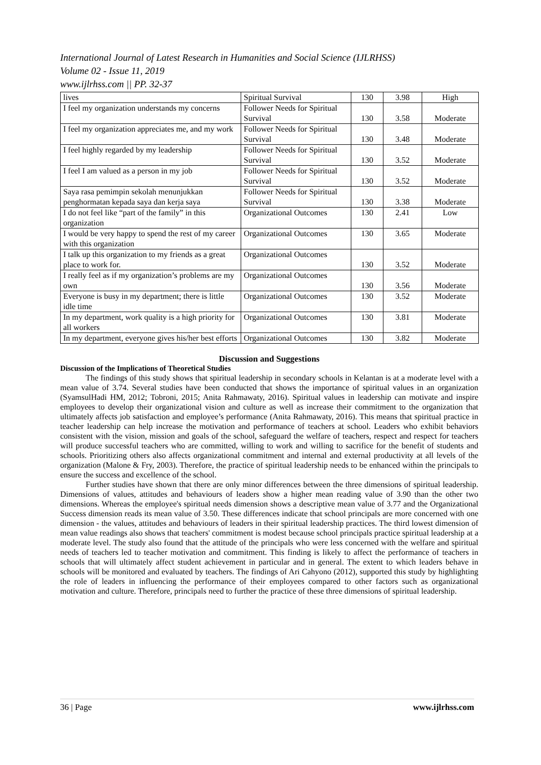International Journal of Latest Research in Humanities and Social Science (IJLRHSS)
Volume 02 - Issue 11, 2019
www.ijlrhss.com || PP. 32-37
| lives | Spiritual Survival | 130 | 3.98 | High |
| I feel my organization understands my concerns | Follower Needs for Spiritual Survival | 130 | 3.58 | Moderate |
| I feel my organization appreciates me, and my work | Follower Needs for Spiritual Survival | 130 | 3.48 | Moderate |
| I feel highly regarded by my leadership | Follower Needs for Spiritual Survival | 130 | 3.52 | Moderate |
| I feel I am valued as a person in my job | Follower Needs for Spiritual Survival | 130 | 3.52 | Moderate |
| Saya rasa pemimpin sekolah menunjukkan penghormatan kepada saya dan kerja saya | Follower Needs for Spiritual Survival | 130 | 3.38 | Moderate |
| I do not feel like “part of the family” in this organization | Organizational Outcomes | 130 | 2.41 | Low |
| I would be very happy to spend the rest of my career with this organization | Organizational Outcomes | 130 | 3.65 | Moderate |
| I talk up this organization to my friends as a great place to work for. | Organizational Outcomes | 130 | 3.52 | Moderate |
| I really feel as if my organization’s problems are my own | Organizational Outcomes | 130 | 3.56 | Moderate |
| Everyone is busy in my department; there is little idle time | Organizational Outcomes | 130 | 3.52 | Moderate |
| In my department, work quality is a high priority for all workers | Organizational Outcomes | 130 | 3.81 | Moderate |
| In my department, everyone gives his/her best efforts | Organizational Outcomes | 130 | 3.82 | Moderate |
Discussion and Suggestions
Discussion of the Implications of Theoretical Studies
The findings of this study shows that spiritual leadership in secondary schools in Kelantan is at a moderate level with a mean value of 3.74. Several studies have been conducted that shows the importance of spiritual values in an organization (SyamsulHadi HM, 2012; Tobroni, 2015; Anita Rahmawaty, 2016). Spiritual values in leadership can motivate and inspire employees to develop their organizational vision and culture as well as increase their commitment to the organization that ultimately affects job satisfaction and employee’s performance (Anita Rahmawaty, 2016). This means that spiritual practice in teacher leadership can help increase the motivation and performance of teachers at school. Leaders who exhibit behaviors consistent with the vision, mission and goals of the school, safeguard the welfare of teachers, respect and respect for teachers will produce successful teachers who are committed, willing to work and willing to sacrifice for the benefit of students and schools. Prioritizing others also affects organizational commitment and internal and external productivity at all levels of the organization (Malone & Fry, 2003). Therefore, the practice of spiritual leadership needs to be enhanced within the principals to ensure the success and excellence of the school.
Further studies have shown that there are only minor differences between the three dimensions of spiritual leadership. Dimensions of values, attitudes and behaviours of leaders show a higher mean reading value of 3.90 than the other two dimensions. Whereas the employee's spiritual needs dimension shows a descriptive mean value of 3.77 and the Organizational Success dimension reads its mean value of 3.50. These differences indicate that school principals are more concerned with one dimension - the values, attitudes and behaviours of leaders in their spiritual leadership practices. The third lowest dimension of mean value readings also shows that teachers' commitment is modest because school principals practice spiritual leadership at a moderate level. The study also found that the attitude of the principals who were less concerned with the welfare and spiritual needs of teachers led to teacher motivation and commitment. This finding is likely to affect the performance of teachers in schools that will ultimately affect student achievement in particular and in general. The extent to which leaders behave in schools will be monitored and evaluated by teachers. The findings of Ari Cahyono (2012), supported this study by highlighting the role of leaders in influencing the performance of their employees compared to other factors such as organizational motivation and culture. Therefore, principals need to further the practice of these three dimensions of spiritual leadership.
36 | Page www.ijlrhss.com